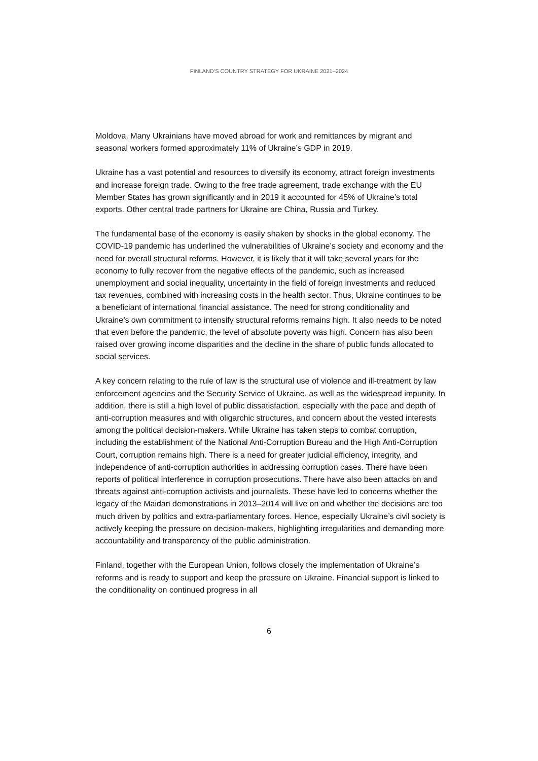FINLAND’S COUNTRY STRATEGY FOR UKRAINE 2021–2024
Moldova. Many Ukrainians have moved abroad for work and remittances by migrant and seasonal workers formed approximately 11% of Ukraine’s GDP in 2019.
Ukraine has a vast potential and resources to diversify its economy, attract foreign investments and increase foreign trade. Owing to the free trade agreement, trade exchange with the EU Member States has grown significantly and in 2019 it accounted for 45% of Ukraine’s total exports. Other central trade partners for Ukraine are China, Russia and Turkey.
The fundamental base of the economy is easily shaken by shocks in the global economy. The COVID-19 pandemic has underlined the vulnerabilities of Ukraine’s society and economy and the need for overall structural reforms. However, it is likely that it will take several years for the economy to fully recover from the negative effects of the pandemic, such as increased unemployment and social inequality, uncertainty in the field of foreign investments and reduced tax revenues, combined with increasing costs in the health sector. Thus, Ukraine continues to be a beneficiant of international financial assistance. The need for strong conditionality and Ukraine’s own commitment to intensify structural reforms remains high. It also needs to be noted that even before the pandemic, the level of absolute poverty was high. Concern has also been raised over growing income disparities and the decline in the share of public funds allocated to social services.
A key concern relating to the rule of law is the structural use of violence and ill-treatment by law enforcement agencies and the Security Service of Ukraine, as well as the widespread impunity. In addition, there is still a high level of public dissatisfaction, especially with the pace and depth of anti-corruption measures and with oligarchic structures, and concern about the vested interests among the political decision-makers. While Ukraine has taken steps to combat corruption, including the establishment of the National Anti-Corruption Bureau and the High Anti-Corruption Court, corruption remains high. There is a need for greater judicial efficiency, integrity, and independence of anti-corruption authorities in addressing corruption cases. There have been reports of political interference in corruption prosecutions. There have also been attacks on and threats against anti-corruption activists and journalists. These have led to concerns whether the legacy of the Maidan demonstrations in 2013–2014 will live on and whether the decisions are too much driven by politics and extra-parliamentary forces. Hence, especially Ukraine’s civil society is actively keeping the pressure on decision-makers, highlighting irregularities and demanding more accountability and transparency of the public administration.
Finland, together with the European Union, follows closely the implementation of Ukraine’s reforms and is ready to support and keep the pressure on Ukraine. Financial support is linked to the conditionality on continued progress in all
6